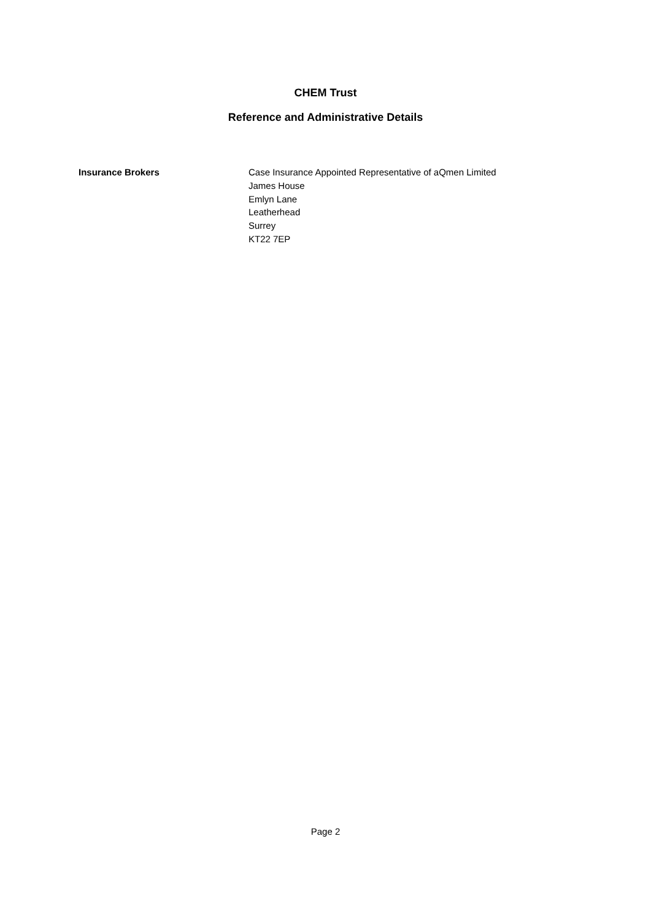CHEM Trust
Reference and Administrative Details
Insurance Brokers Case Insurance Appointed Representative of aQmen Limited
James House
Emlyn Lane
Leatherhead
Surrey
KT22 7EP
Page 2